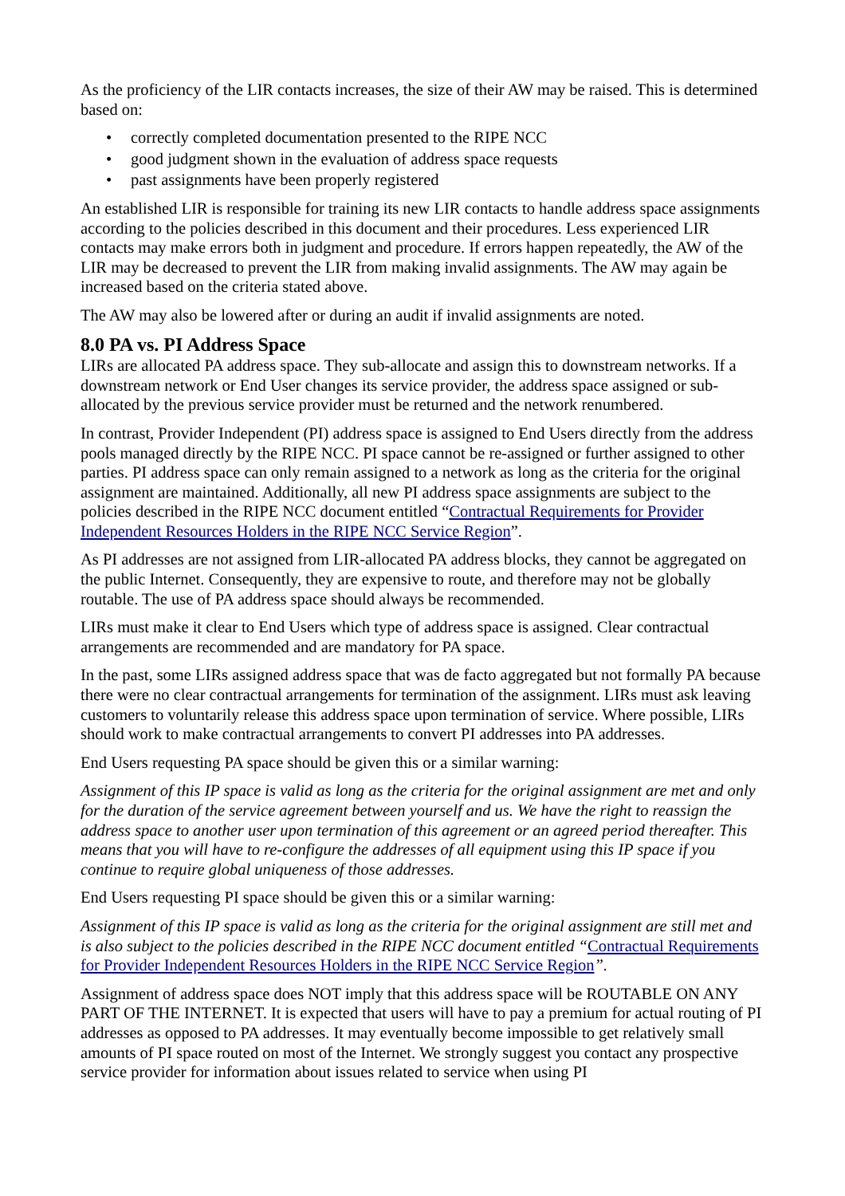As the proficiency of the LIR contacts increases, the size of their AW may be raised. This is determined based on:
• correctly completed documentation presented to the RIPE NCC
• good judgment shown in the evaluation of address space requests
• past assignments have been properly registered
An established LIR is responsible for training its new LIR contacts to handle address space assignments according to the policies described in this document and their procedures. Less experienced LIR contacts may make errors both in judgment and procedure. If errors happen repeatedly, the AW of the LIR may be decreased to prevent the LIR from making invalid assignments. The AW may again be increased based on the criteria stated above.
The AW may also be lowered after or during an audit if invalid assignments are noted.
8.0 PA vs. PI Address Space
LIRs are allocated PA address space. They sub-allocate and assign this to downstream networks. If a downstream network or End User changes its service provider, the address space assigned or sub-allocated by the previous service provider must be returned and the network renumbered.
In contrast, Provider Independent (PI) address space is assigned to End Users directly from the address pools managed directly by the RIPE NCC. PI space cannot be re-assigned or further assigned to other parties. PI address space can only remain assigned to a network as long as the criteria for the original assignment are maintained. Additionally, all new PI address space assignments are subject to the policies described in the RIPE NCC document entitled “Contractual Requirements for Provider Independent Resources Holders in the RIPE NCC Service Region”.
As PI addresses are not assigned from LIR-allocated PA address blocks, they cannot be aggregated on the public Internet. Consequently, they are expensive to route, and therefore may not be globally routable. The use of PA address space should always be recommended.
LIRs must make it clear to End Users which type of address space is assigned. Clear contractual arrangements are recommended and are mandatory for PA space.
In the past, some LIRs assigned address space that was de facto aggregated but not formally PA because there were no clear contractual arrangements for termination of the assignment. LIRs must ask leaving customers to voluntarily release this address space upon termination of service. Where possible, LIRs should work to make contractual arrangements to convert PI addresses into PA addresses.
End Users requesting PA space should be given this or a similar warning:
Assignment of this IP space is valid as long as the criteria for the original assignment are met and only for the duration of the service agreement between yourself and us. We have the right to reassign the address space to another user upon termination of this agreement or an agreed period thereafter. This means that you will have to re-configure the addresses of all equipment using this IP space if you continue to require global uniqueness of those addresses.
End Users requesting PI space should be given this or a similar warning:
Assignment of this IP space is valid as long as the criteria for the original assignment are still met and is also subject to the policies described in the RIPE NCC document entitled “Contractual Requirements for Provider Independent Resources Holders in the RIPE NCC Service Region”.
Assignment of address space does NOT imply that this address space will be ROUTABLE ON ANY PART OF THE INTERNET. It is expected that users will have to pay a premium for actual routing of PI addresses as opposed to PA addresses. It may eventually become impossible to get relatively small amounts of PI space routed on most of the Internet. We strongly suggest you contact any prospective service provider for information about issues related to service when using PI